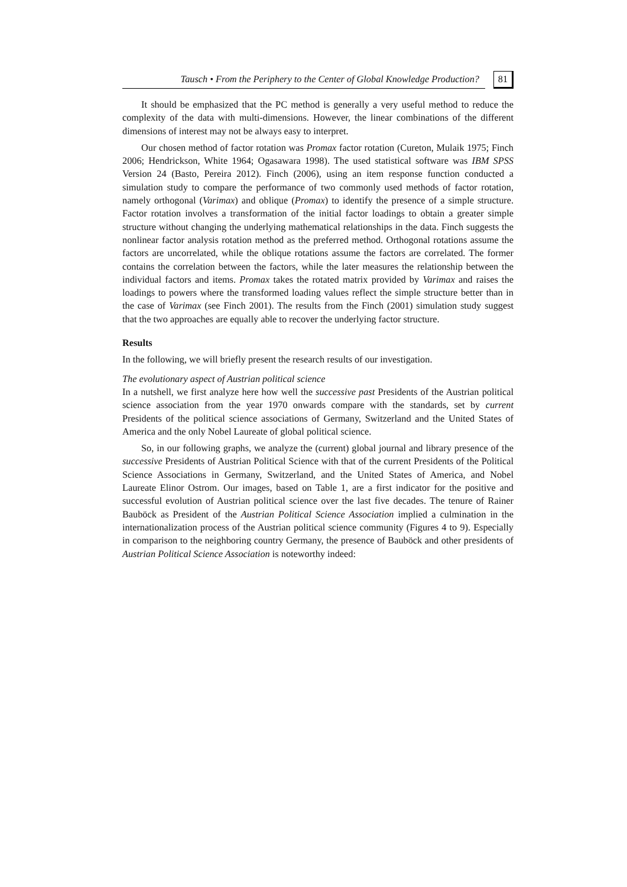Tausch • From the Periphery to the Center of Global Knowledge Production? 81
It should be emphasized that the PC method is generally a very useful method to reduce the complexity of the data with multi-dimensions. However, the linear combinations of the different dimensions of interest may not be always easy to interpret.
Our chosen method of factor rotation was Promax factor rotation (Cureton, Mulaik 1975; Finch 2006; Hendrickson, White 1964; Ogasawara 1998). The used statistical software was IBM SPSS Version 24 (Basto, Pereira 2012). Finch (2006), using an item response function conducted a simulation study to compare the performance of two commonly used methods of factor rotation, namely orthogonal (Varimax) and oblique (Promax) to identify the presence of a simple structure. Factor rotation involves a transformation of the initial factor loadings to obtain a greater simple structure without changing the underlying mathematical relationships in the data. Finch suggests the nonlinear factor analysis rotation method as the preferred method. Orthogonal rotations assume the factors are uncorrelated, while the oblique rotations assume the factors are correlated. The former contains the correlation between the factors, while the later measures the relationship between the individual factors and items. Promax takes the rotated matrix provided by Varimax and raises the loadings to powers where the transformed loading values reflect the simple structure better than in the case of Varimax (see Finch 2001). The results from the Finch (2001) simulation study suggest that the two approaches are equally able to recover the underlying factor structure.
Results
In the following, we will briefly present the research results of our investigation.
The evolutionary aspect of Austrian political science
In a nutshell, we first analyze here how well the successive past Presidents of the Austrian political science association from the year 1970 onwards compare with the standards, set by current Presidents of the political science associations of Germany, Switzerland and the United States of America and the only Nobel Laureate of global political science.
So, in our following graphs, we analyze the (current) global journal and library presence of the successive Presidents of Austrian Political Science with that of the current Presidents of the Political Science Associations in Germany, Switzerland, and the United States of America, and Nobel Laureate Elinor Ostrom. Our images, based on Table 1, are a first indicator for the positive and successful evolution of Austrian political science over the last five decades. The tenure of Rainer Bauböck as President of the Austrian Political Science Association implied a culmination in the internationalization process of the Austrian political science community (Figures 4 to 9). Especially in comparison to the neighboring country Germany, the presence of Bauböck and other presidents of Austrian Political Science Association is noteworthy indeed: